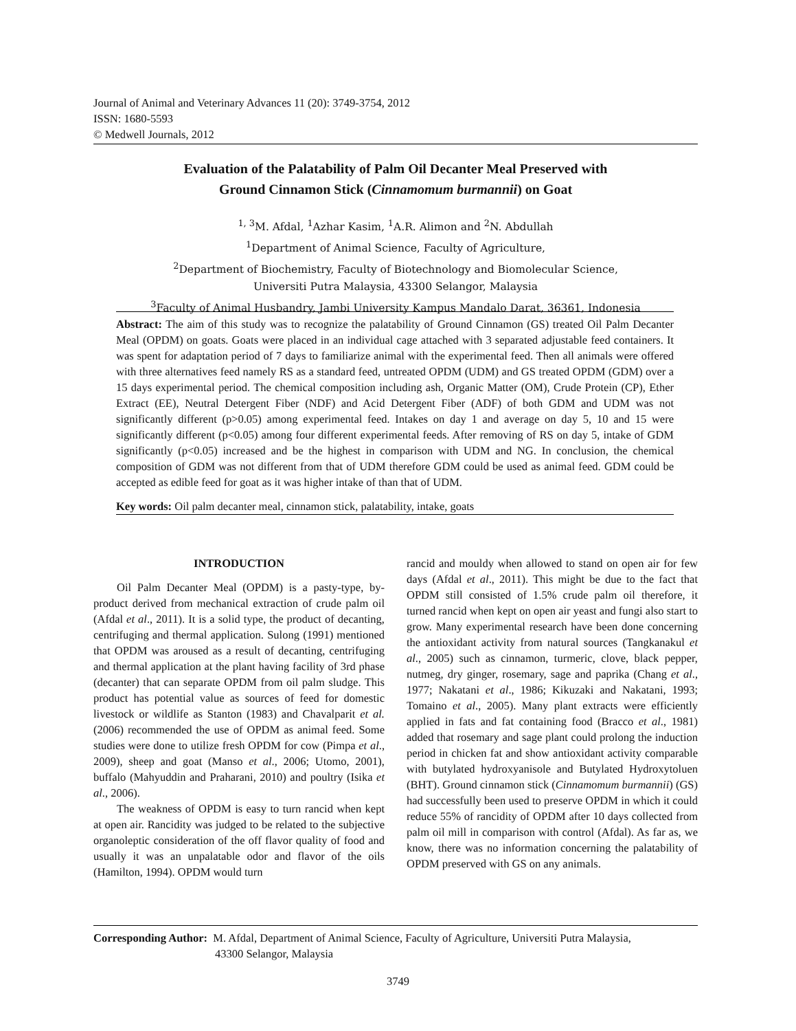Journal of Animal and Veterinary Advances 11 (20): 3749-3754, 2012
ISSN: 1680-5593
© Medwell Journals, 2012
Evaluation of the Palatability of Palm Oil Decanter Meal Preserved with
Ground Cinnamon Stick (Cinnamomum burmannii) on Goat
<sup>1, 3</sup>M. Afdal, <sup>1</sup>Azhar Kasim, <sup>1</sup>A.R. Alimon and <sup>2</sup>N. Abdullah
<sup>1</sup> Department of Animal Science, Faculty of Agriculture,
<sup>2</sup> Department of Biochemistry, Faculty of Biotechnology and Biomolecular Science,
Universiti Putra Malaysia, 43300 Selangor, Malaysia
<sup>3</sup> Faculty of Animal Husbandry, Jambi University Kampus Mandalo Darat, 36361, Indonesia
Abstract: The aim of this study was to recognize the palatability of Ground Cinnamon (GS) treated Oil Palm Decanter Meal (OPDM) on goats. Goats were placed in an individual cage attached with 3 separated adjustable feed containers. It was spent for adaptation period of 7 days to familiarize animal with the experimental feed. Then all animals were offered with three alternatives feed namely RS as a standard feed, untreated OPDM (UDM) and GS treated OPDM (GDM) over a 15 days experimental period. The chemical composition including ash, Organic Matter (OM), Crude Protein (CP), Ether Extract (EE), Neutral Detergent Fiber (NDF) and Acid Detergent Fiber (ADF) of both GDM and UDM was not significantly different (p>0.05) among experimental feed. Intakes on day 1 and average on day 5, 10 and 15 were significantly different (p<0.05) among four different experimental feeds. After removing of RS on day 5, intake of GDM significantly (p<0.05) increased and be the highest in comparison with UDM and NG. In conclusion, the chemical composition of GDM was not different from that of UDM therefore GDM could be used as animal feed. GDM could be accepted as edible feed for goat as it was higher intake of than that of UDM.
Key words: Oil palm decanter meal, cinnamon stick, palatability, intake, goats
INTRODUCTION
Oil Palm Decanter Meal (OPDM) is a pasty-type, by-product derived from mechanical extraction of crude palm oil (Afdal et al., 2011). It is a solid type, the product of decanting, centrifuging and thermal application. Sulong (1991) mentioned that OPDM was aroused as a result of decanting, centrifuging and thermal application at the plant having facility of 3rd phase (decanter) that can separate OPDM from oil palm sludge. This product has potential value as sources of feed for domestic livestock or wildlife as Stanton (1983) and Chavalparit et al. (2006) recommended the use of OPDM as animal feed. Some studies were done to utilize fresh OPDM for cow (Pimpa et al., 2009), sheep and goat (Manso et al., 2006; Utomo, 2001), buffalo (Mahyuddin and Praharani, 2010) and poultry (Isika et al., 2006).
The weakness of OPDM is easy to turn rancid when kept at open air. Rancidity was judged to be related to the subjective organoleptic consideration of the off flavor quality of food and usually it was an unpalatable odor and flavor of the oils (Hamilton, 1994). OPDM would turn
rancid and mouldy when allowed to stand on open air for few days (Afdal et al., 2011). This might be due to the fact that OPDM still consisted of 1.5% crude palm oil therefore, it turned rancid when kept on open air yeast and fungi also start to grow. Many experimental research have been done concerning the antioxidant activity from natural sources (Tangkanakul et al., 2005) such as cinnamon, turmeric, clove, black pepper, nutmeg, dry ginger, rosemary, sage and paprika (Chang et al., 1977; Nakatani et al., 1986; Kikuzaki and Nakatani, 1993; Tomaino et al., 2005). Many plant extracts were efficiently applied in fats and fat containing food (Bracco et al., 1981) added that rosemary and sage plant could prolong the induction period in chicken fat and show antioxidant activity comparable with butylated hydroxyanisole and Butylated Hydroxytoluen (BHT). Ground cinnamon stick (Cinnamomum burmannii) (GS) had successfully been used to preserve OPDM in which it could reduce 55% of rancidity of OPDM after 10 days collected from palm oil mill in comparison with control (Afdal). As far as, we know, there was no information concerning the palatability of OPDM preserved with GS on any animals.
Corresponding Author: M. Afdal, Department of Animal Science, Faculty of Agriculture, Universiti Putra Malaysia,
43300 Selangor, Malaysia
3749